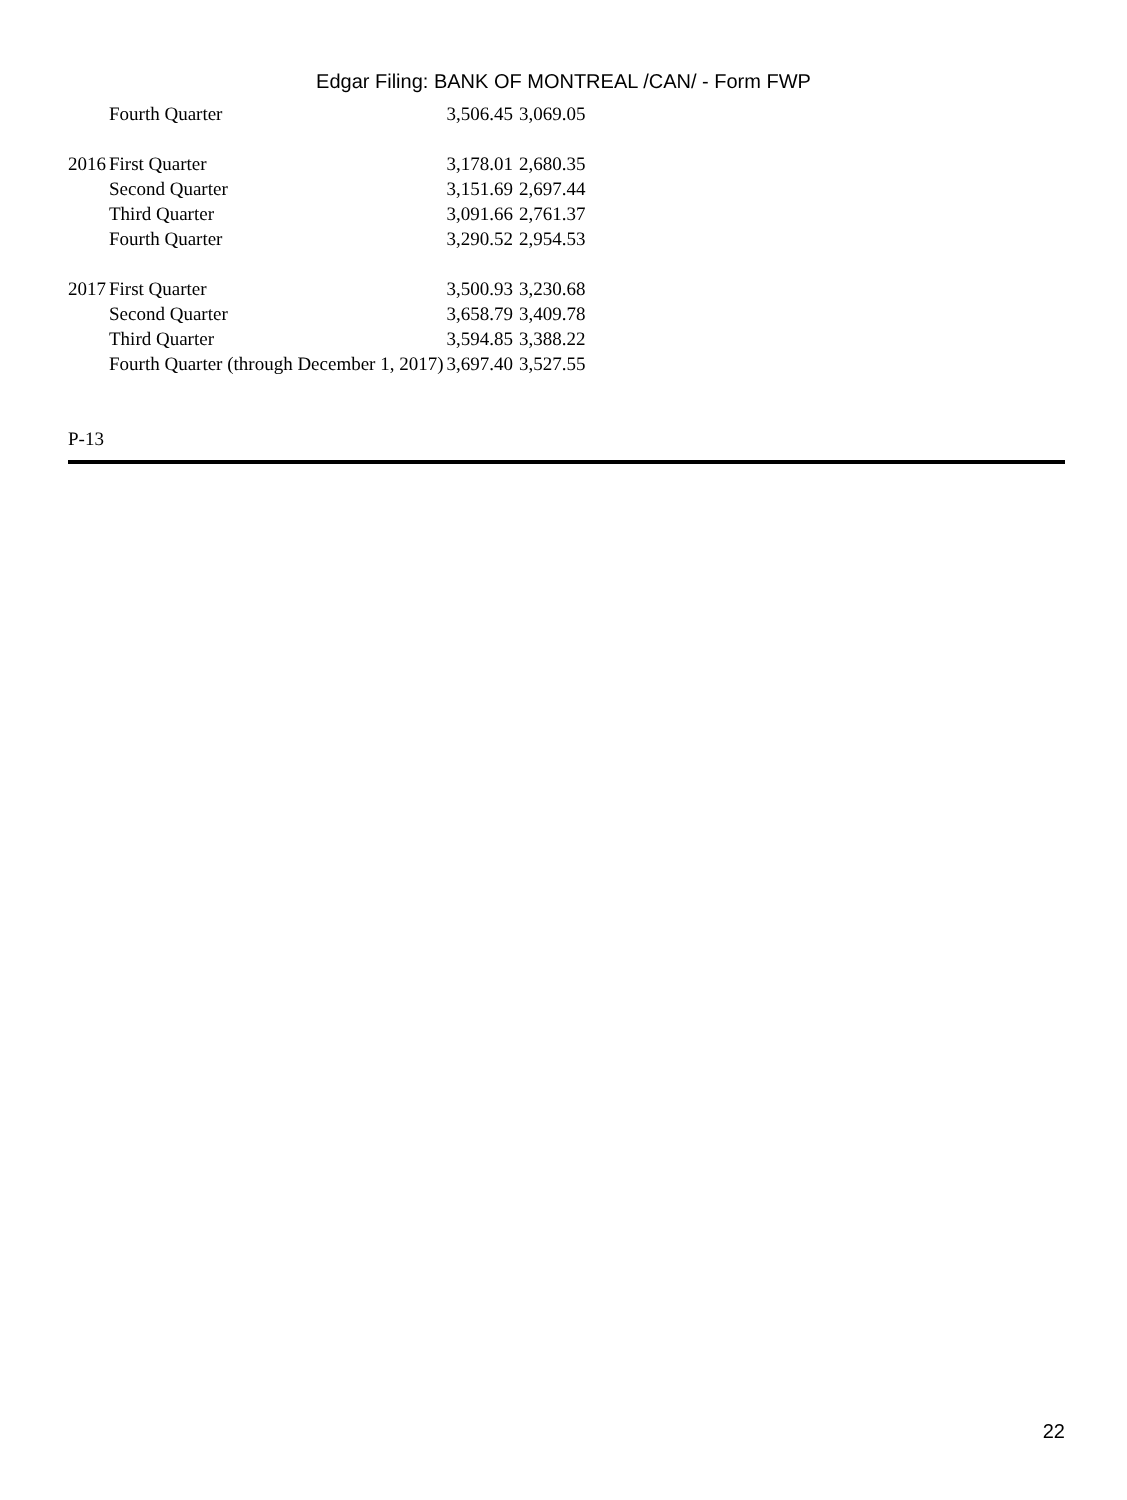Edgar Filing: BANK OF MONTREAL /CAN/ - Form FWP
| | Fourth Quarter | 3,506.45 | 3,069.05 |
| 2016 | First Quarter | 3,178.01 | 2,680.35 |
| | Second Quarter | 3,151.69 | 2,697.44 |
| | Third Quarter | 3,091.66 | 2,761.37 |
| | Fourth Quarter | 3,290.52 | 2,954.53 |
| 2017 | First Quarter | 3,500.93 | 3,230.68 |
| | Second Quarter | 3,658.79 | 3,409.78 |
| | Third Quarter | 3,594.85 | 3,388.22 |
| | Fourth Quarter (through December 1, 2017) | 3,697.40 | 3,527.55 |
P-13
22